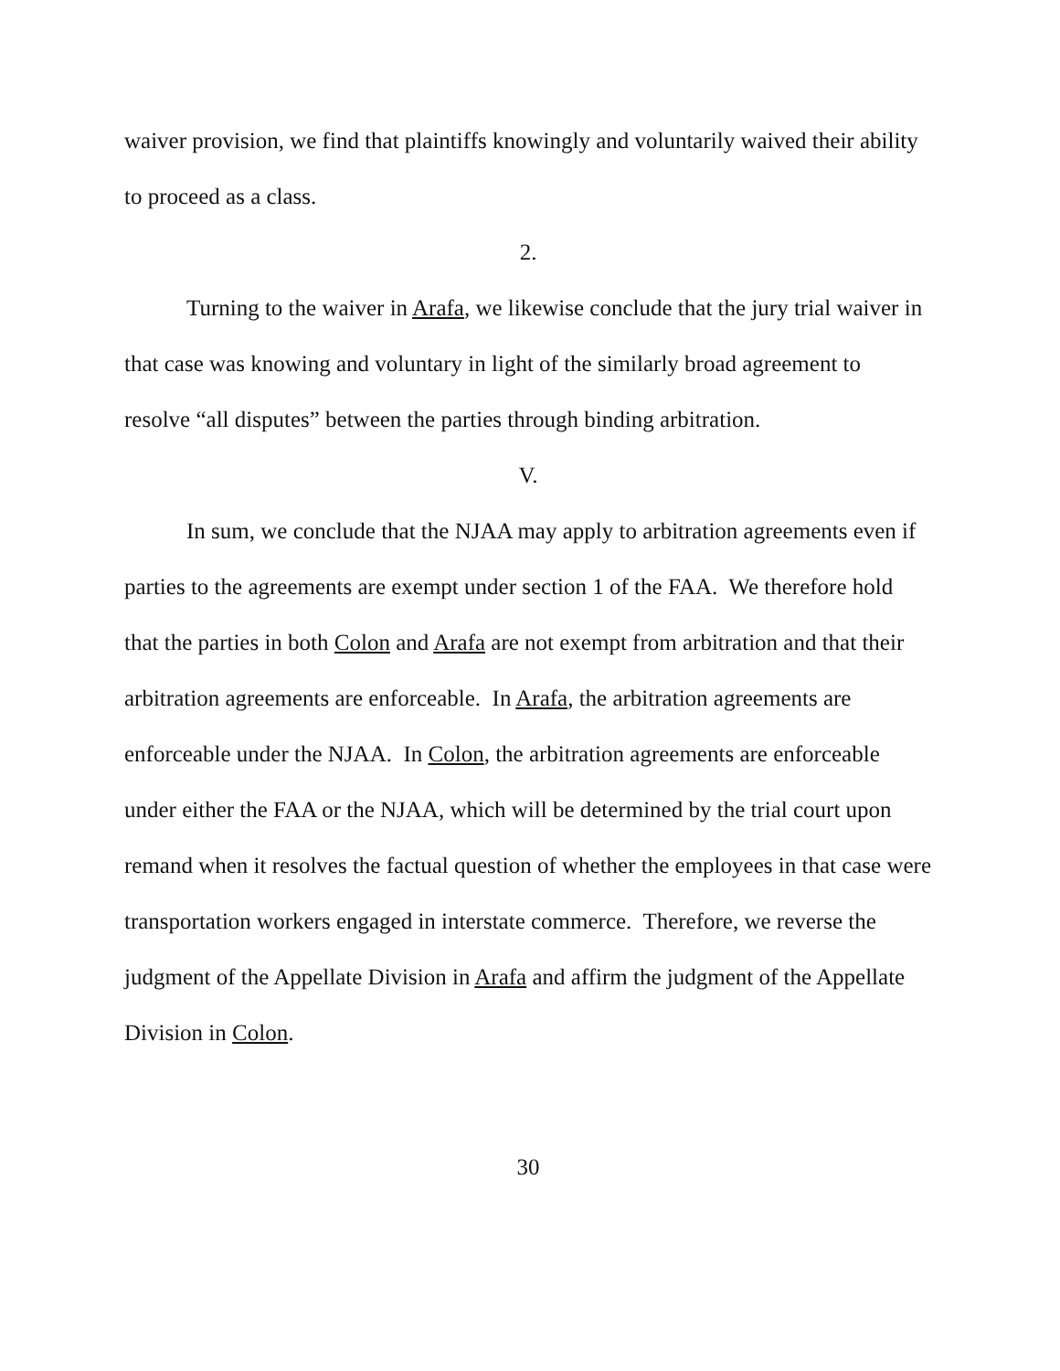waiver provision, we find that plaintiffs knowingly and voluntarily waived their ability to proceed as a class.
2.
Turning to the waiver in Arafa, we likewise conclude that the jury trial waiver in that case was knowing and voluntary in light of the similarly broad agreement to resolve “all disputes” between the parties through binding arbitration.
V.
In sum, we conclude that the NJAA may apply to arbitration agreements even if parties to the agreements are exempt under section 1 of the FAA. We therefore hold that the parties in both Colon and Arafa are not exempt from arbitration and that their arbitration agreements are enforceable. In Arafa, the arbitration agreements are enforceable under the NJAA. In Colon, the arbitration agreements are enforceable under either the FAA or the NJAA, which will be determined by the trial court upon remand when it resolves the factual question of whether the employees in that case were transportation workers engaged in interstate commerce. Therefore, we reverse the judgment of the Appellate Division in Arafa and affirm the judgment of the Appellate Division in Colon.
30